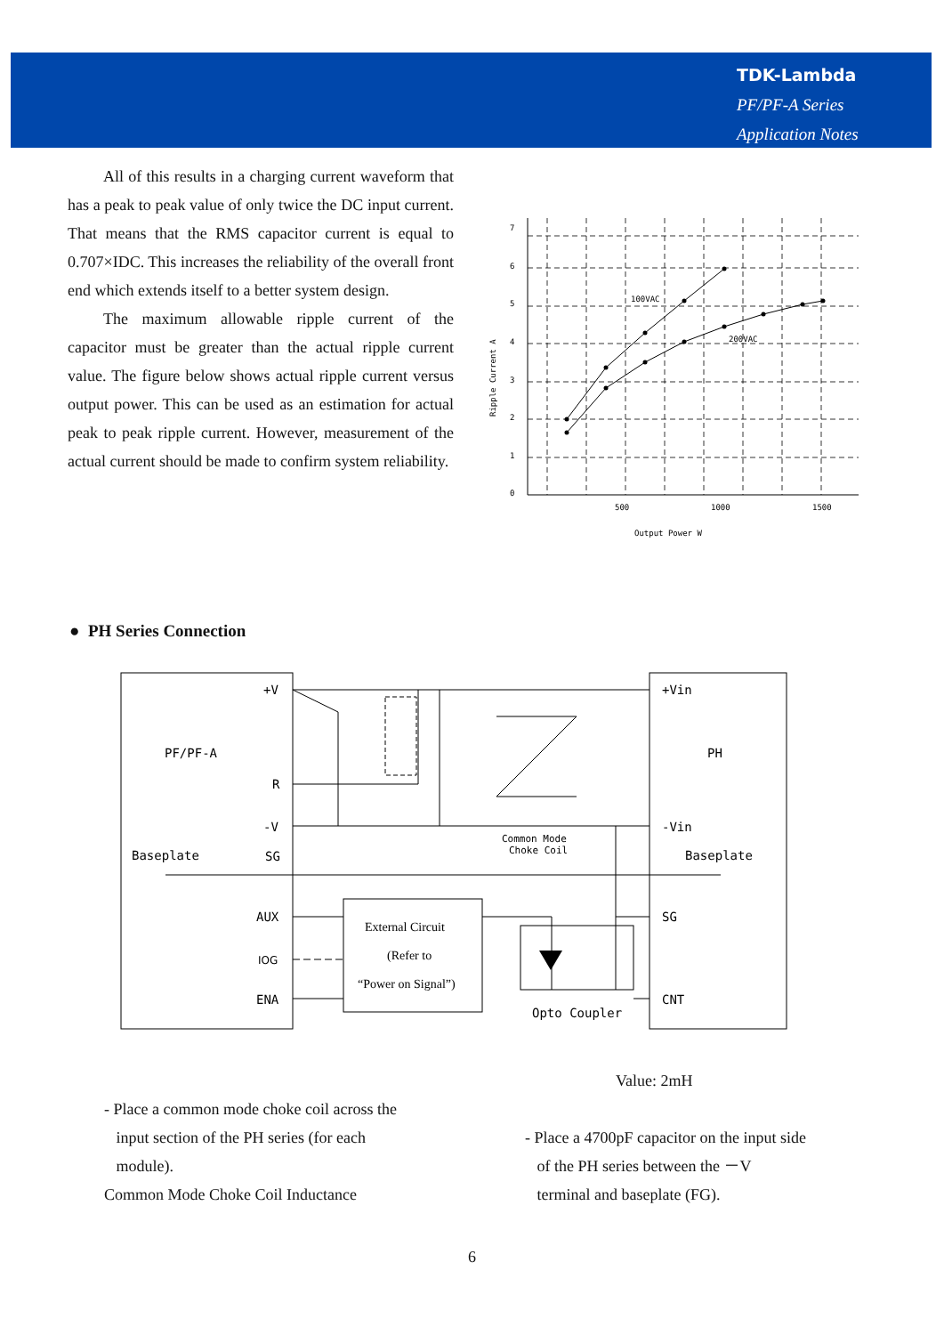TDK-Lambda
PF/PF-A Series
Application Notes
All of this results in a charging current waveform that has a peak to peak value of only twice the DC input current. That means that the RMS capacitor current is equal to 0.707×IDC. This increases the reliability of the overall front end which extends itself to a better system design.
The maximum allowable ripple current of the capacitor must be greater than the actual ripple current value. The figure below shows actual ripple current versus output power. This can be used as an estimation for actual peak to peak ripple current. However, measurement of the actual current should be made to confirm system reliability.
7
6
5
4
3
2
1
0
500
1000
1500
100VAC
200VAC
Output Power W
Ripple Current A
● PH Series Connection
PF/PF-A
PH
+V
R
-V
SG
Baseplate
Baseplate
AUX
IOG
ENA
+Vin
-Vin
SG
CNT
Common Mode
Choke Coil
Opto Coupler
External Circuit
(Refer to
“Power on Signal”)
Value: 2mH
- Place a 4700pF capacitor on the input side
of the PH series between the －V
terminal and baseplate (FG).
- Place a common mode choke coil across the
input section of the PH series (for each
module).
Common Mode Choke Coil Inductance
6